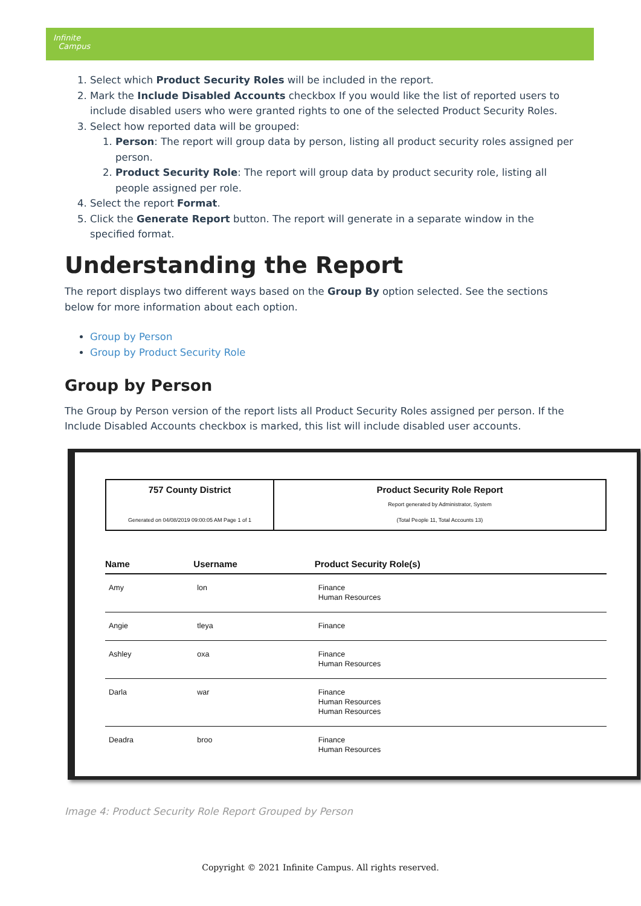Infinite
Campus
1. Select which Product Security Roles will be included in the report.
2. Mark the Include Disabled Accounts checkbox If you would like the list of reported users to include disabled users who were granted rights to one of the selected Product Security Roles.
3. Select how reported data will be grouped:
1. Person: The report will group data by person, listing all product security roles assigned per person.
2. Product Security Role: The report will group data by product security role, listing all people assigned per role.
4. Select the report Format.
5. Click the Generate Report button. The report will generate in a separate window in the specified format.
Understanding the Report
The report displays two different ways based on the Group By option selected. See the sections below for more information about each option.
Group by Person
Group by Product Security Role
Group by Person
The Group by Person version of the report lists all Product Security Roles assigned per person. If the Include Disabled Accounts checkbox is marked, this list will include disabled user accounts.
757 County District
Generated on 04/08/2019 09:00:05 AM Page 1 of 1
Product Security Role Report
Report generated by Administrator, System
(Total People 11, Total Accounts 13)
| Name | Username | Product Security Role(s) |
| --- | --- | --- |
| Amy | lon | Finance Human Resources |
| Angie | tleya | Finance |
| Ashley | oxa | Finance Human Resources |
| Darla | war | Finance Human Resources Human Resources |
| Deadra | broo | Finance Human Resources |
Image 4: Product Security Role Report Grouped by Person
Copyright © 2021 Infinite Campus. All rights reserved.